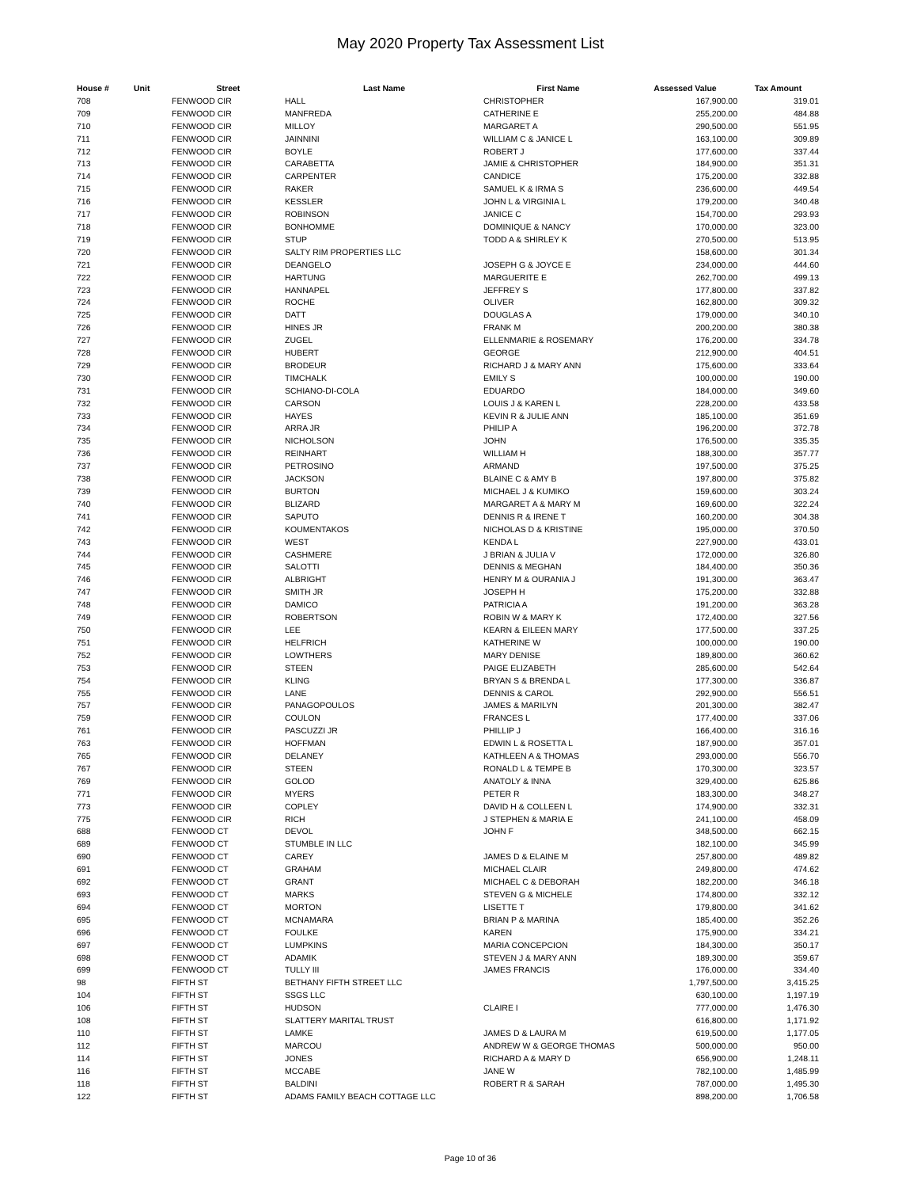May 2020 Property Tax Assessment List
| House # | Unit | Street | Last Name | First Name | Assessed Value | Tax Amount |
| --- | --- | --- | --- | --- | --- | --- |
| 708 | | FENWOOD CIR | HALL | CHRISTOPHER | 167,900.00 | 319.01 |
| 709 | | FENWOOD CIR | MANFREDA | CATHERINE E | 255,200.00 | 484.88 |
| 710 | | FENWOOD CIR | MILLOY | MARGARET A | 290,500.00 | 551.95 |
| 711 | | FENWOOD CIR | JAINNINI | WILLIAM C & JANICE L | 163,100.00 | 309.89 |
| 712 | | FENWOOD CIR | BOYLE | ROBERT J | 177,600.00 | 337.44 |
| 713 | | FENWOOD CIR | CARABETTA | JAMIE & CHRISTOPHER | 184,900.00 | 351.31 |
| 714 | | FENWOOD CIR | CARPENTER | CANDICE | 175,200.00 | 332.88 |
| 715 | | FENWOOD CIR | RAKER | SAMUEL K & IRMA S | 236,600.00 | 449.54 |
| 716 | | FENWOOD CIR | KESSLER | JOHN L & VIRGINIA L | 179,200.00 | 340.48 |
| 717 | | FENWOOD CIR | ROBINSON | JANICE C | 154,700.00 | 293.93 |
| 718 | | FENWOOD CIR | BONHOMME | DOMINIQUE & NANCY | 170,000.00 | 323.00 |
| 719 | | FENWOOD CIR | STUP | TODD A & SHIRLEY K | 270,500.00 | 513.95 |
| 720 | | FENWOOD CIR | SALTY RIM PROPERTIES LLC | | 158,600.00 | 301.34 |
| 721 | | FENWOOD CIR | DEANGELO | JOSEPH G & JOYCE E | 234,000.00 | 444.60 |
| 722 | | FENWOOD CIR | HARTUNG | MARGUERITE E | 262,700.00 | 499.13 |
| 723 | | FENWOOD CIR | HANNAPEL | JEFFREY S | 177,800.00 | 337.82 |
| 724 | | FENWOOD CIR | ROCHE | OLIVER | 162,800.00 | 309.32 |
| 725 | | FENWOOD CIR | DATT | DOUGLAS A | 179,000.00 | 340.10 |
| 726 | | FENWOOD CIR | HINES JR | FRANK M | 200,200.00 | 380.38 |
| 727 | | FENWOOD CIR | ZUGEL | ELLENMARIE & ROSEMARY | 176,200.00 | 334.78 |
| 728 | | FENWOOD CIR | HUBERT | GEORGE | 212,900.00 | 404.51 |
| 729 | | FENWOOD CIR | BRODEUR | RICHARD J & MARY ANN | 175,600.00 | 333.64 |
| 730 | | FENWOOD CIR | TIMCHALK | EMILY S | 100,000.00 | 190.00 |
| 731 | | FENWOOD CIR | SCHIANO-DI-COLA | EDUARDO | 184,000.00 | 349.60 |
| 732 | | FENWOOD CIR | CARSON | LOUIS J & KAREN L | 228,200.00 | 433.58 |
| 733 | | FENWOOD CIR | HAYES | KEVIN R & JULIE ANN | 185,100.00 | 351.69 |
| 734 | | FENWOOD CIR | ARRA JR | PHILIP A | 196,200.00 | 372.78 |
| 735 | | FENWOOD CIR | NICHOLSON | JOHN | 176,500.00 | 335.35 |
| 736 | | FENWOOD CIR | REINHART | WILLIAM H | 188,300.00 | 357.77 |
| 737 | | FENWOOD CIR | PETROSINO | ARMAND | 197,500.00 | 375.25 |
| 738 | | FENWOOD CIR | JACKSON | BLAINE C & AMY B | 197,800.00 | 375.82 |
| 739 | | FENWOOD CIR | BURTON | MICHAEL J & KUMIKO | 159,600.00 | 303.24 |
| 740 | | FENWOOD CIR | BLIZARD | MARGARET A & MARY M | 169,600.00 | 322.24 |
| 741 | | FENWOOD CIR | SAPUTO | DENNIS R & IRENE T | 160,200.00 | 304.38 |
| 742 | | FENWOOD CIR | KOUMENTAKOS | NICHOLAS D & KRISTINE | 195,000.00 | 370.50 |
| 743 | | FENWOOD CIR | WEST | KENDA L | 227,900.00 | 433.01 |
| 744 | | FENWOOD CIR | CASHMERE | J BRIAN & JULIA V | 172,000.00 | 326.80 |
| 745 | | FENWOOD CIR | SALOTTI | DENNIS & MEGHAN | 184,400.00 | 350.36 |
| 746 | | FENWOOD CIR | ALBRIGHT | HENRY M & OURANIA J | 191,300.00 | 363.47 |
| 747 | | FENWOOD CIR | SMITH JR | JOSEPH H | 175,200.00 | 332.88 |
| 748 | | FENWOOD CIR | DAMICO | PATRICIA A | 191,200.00 | 363.28 |
| 749 | | FENWOOD CIR | ROBERTSON | ROBIN W & MARY K | 172,400.00 | 327.56 |
| 750 | | FENWOOD CIR | LEE | KEARN & EILEEN MARY | 177,500.00 | 337.25 |
| 751 | | FENWOOD CIR | HELFRICH | KATHERINE W | 100,000.00 | 190.00 |
| 752 | | FENWOOD CIR | LOWTHERS | MARY DENISE | 189,800.00 | 360.62 |
| 753 | | FENWOOD CIR | STEEN | PAIGE ELIZABETH | 285,600.00 | 542.64 |
| 754 | | FENWOOD CIR | KLING | BRYAN S & BRENDA L | 177,300.00 | 336.87 |
| 755 | | FENWOOD CIR | LANE | DENNIS & CAROL | 292,900.00 | 556.51 |
| 757 | | FENWOOD CIR | PANAGOPOULOS | JAMES & MARILYN | 201,300.00 | 382.47 |
| 759 | | FENWOOD CIR | COULON | FRANCES L | 177,400.00 | 337.06 |
| 761 | | FENWOOD CIR | PASCUZZI JR | PHILLIP J | 166,400.00 | 316.16 |
| 763 | | FENWOOD CIR | HOFFMAN | EDWIN L & ROSETTA L | 187,900.00 | 357.01 |
| 765 | | FENWOOD CIR | DELANEY | KATHLEEN A & THOMAS | 293,000.00 | 556.70 |
| 767 | | FENWOOD CIR | STEEN | RONALD L & TEMPE B | 170,300.00 | 323.57 |
| 769 | | FENWOOD CIR | GOLOD | ANATOLY & INNA | 329,400.00 | 625.86 |
| 771 | | FENWOOD CIR | MYERS | PETER R | 183,300.00 | 348.27 |
| 773 | | FENWOOD CIR | COPLEY | DAVID H & COLLEEN L | 174,900.00 | 332.31 |
| 775 | | FENWOOD CIR | RICH | J STEPHEN & MARIA E | 241,100.00 | 458.09 |
| 688 | | FENWOOD CT | DEVOL | JOHN F | 348,500.00 | 662.15 |
| 689 | | FENWOOD CT | STUMBLE IN LLC | | 182,100.00 | 345.99 |
| 690 | | FENWOOD CT | CAREY | JAMES D & ELAINE M | 257,800.00 | 489.82 |
| 691 | | FENWOOD CT | GRAHAM | MICHAEL CLAIR | 249,800.00 | 474.62 |
| 692 | | FENWOOD CT | GRANT | MICHAEL C & DEBORAH | 182,200.00 | 346.18 |
| 693 | | FENWOOD CT | MARKS | STEVEN G & MICHELE | 174,800.00 | 332.12 |
| 694 | | FENWOOD CT | MORTON | LISETTE T | 179,800.00 | 341.62 |
| 695 | | FENWOOD CT | MCNAMARA | BRIAN P & MARINA | 185,400.00 | 352.26 |
| 696 | | FENWOOD CT | FOULKE | KAREN | 175,900.00 | 334.21 |
| 697 | | FENWOOD CT | LUMPKINS | MARIA CONCEPCION | 184,300.00 | 350.17 |
| 698 | | FENWOOD CT | ADAMIK | STEVEN J & MARY ANN | 189,300.00 | 359.67 |
| 699 | | FENWOOD CT | TULLY III | JAMES FRANCIS | 176,000.00 | 334.40 |
| 98 | | FIFTH ST | BETHANY FIFTH STREET LLC | | 1,797,500.00 | 3,415.25 |
| 104 | | FIFTH ST | SSGS LLC | | 630,100.00 | 1,197.19 |
| 106 | | FIFTH ST | HUDSON | CLAIRE I | 777,000.00 | 1,476.30 |
| 108 | | FIFTH ST | SLATTERY MARITAL TRUST | | 616,800.00 | 1,171.92 |
| 110 | | FIFTH ST | LAMKE | JAMES D & LAURA M | 619,500.00 | 1,177.05 |
| 112 | | FIFTH ST | MARCOU | ANDREW W & GEORGE THOMAS | 500,000.00 | 950.00 |
| 114 | | FIFTH ST | JONES | RICHARD A & MARY D | 656,900.00 | 1,248.11 |
| 116 | | FIFTH ST | MCCABE | JANE W | 782,100.00 | 1,485.99 |
| 118 | | FIFTH ST | BALDINI | ROBERT R & SARAH | 787,000.00 | 1,495.30 |
| 122 | | FIFTH ST | ADAMS FAMILY BEACH COTTAGE LLC | | 898,200.00 | 1,706.58 |
Page 10 of 36